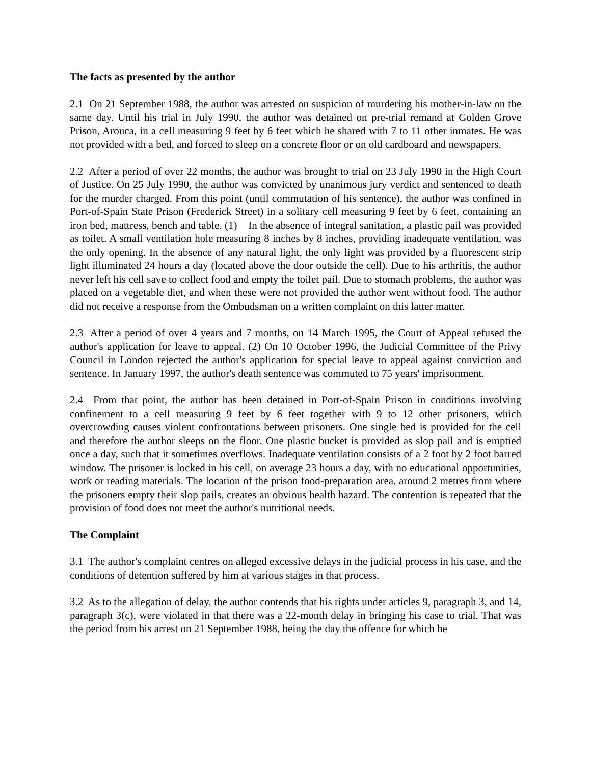The facts as presented by the author
2.1 On 21 September 1988, the author was arrested on suspicion of murdering his mother-in-law on the same day. Until his trial in July 1990, the author was detained on pre-trial remand at Golden Grove Prison, Arouca, in a cell measuring 9 feet by 6 feet which he shared with 7 to 11 other inmates. He was not provided with a bed, and forced to sleep on a concrete floor or on old cardboard and newspapers.
2.2 After a period of over 22 months, the author was brought to trial on 23 July 1990 in the High Court of Justice. On 25 July 1990, the author was convicted by unanimous jury verdict and sentenced to death for the murder charged. From this point (until commutation of his sentence), the author was confined in Port-of-Spain State Prison (Frederick Street) in a solitary cell measuring 9 feet by 6 feet, containing an iron bed, mattress, bench and table. (1) In the absence of integral sanitation, a plastic pail was provided as toilet. A small ventilation hole measuring 8 inches by 8 inches, providing inadequate ventilation, was the only opening. In the absence of any natural light, the only light was provided by a fluorescent strip light illuminated 24 hours a day (located above the door outside the cell). Due to his arthritis, the author never left his cell save to collect food and empty the toilet pail. Due to stomach problems, the author was placed on a vegetable diet, and when these were not provided the author went without food. The author did not receive a response from the Ombudsman on a written complaint on this latter matter.
2.3 After a period of over 4 years and 7 months, on 14 March 1995, the Court of Appeal refused the author's application for leave to appeal. (2) On 10 October 1996, the Judicial Committee of the Privy Council in London rejected the author's application for special leave to appeal against conviction and sentence. In January 1997, the author's death sentence was commuted to 75 years' imprisonment.
2.4 From that point, the author has been detained in Port-of-Spain Prison in conditions involving confinement to a cell measuring 9 feet by 6 feet together with 9 to 12 other prisoners, which overcrowding causes violent confrontations between prisoners. One single bed is provided for the cell and therefore the author sleeps on the floor. One plastic bucket is provided as slop pail and is emptied once a day, such that it sometimes overflows. Inadequate ventilation consists of a 2 foot by 2 foot barred window. The prisoner is locked in his cell, on average 23 hours a day, with no educational opportunities, work or reading materials. The location of the prison food-preparation area, around 2 metres from where the prisoners empty their slop pails, creates an obvious health hazard. The contention is repeated that the provision of food does not meet the author's nutritional needs.
The Complaint
3.1 The author's complaint centres on alleged excessive delays in the judicial process in his case, and the conditions of detention suffered by him at various stages in that process.
3.2 As to the allegation of delay, the author contends that his rights under articles 9, paragraph 3, and 14, paragraph 3(c), were violated in that there was a 22-month delay in bringing his case to trial. That was the period from his arrest on 21 September 1988, being the day the offence for which he